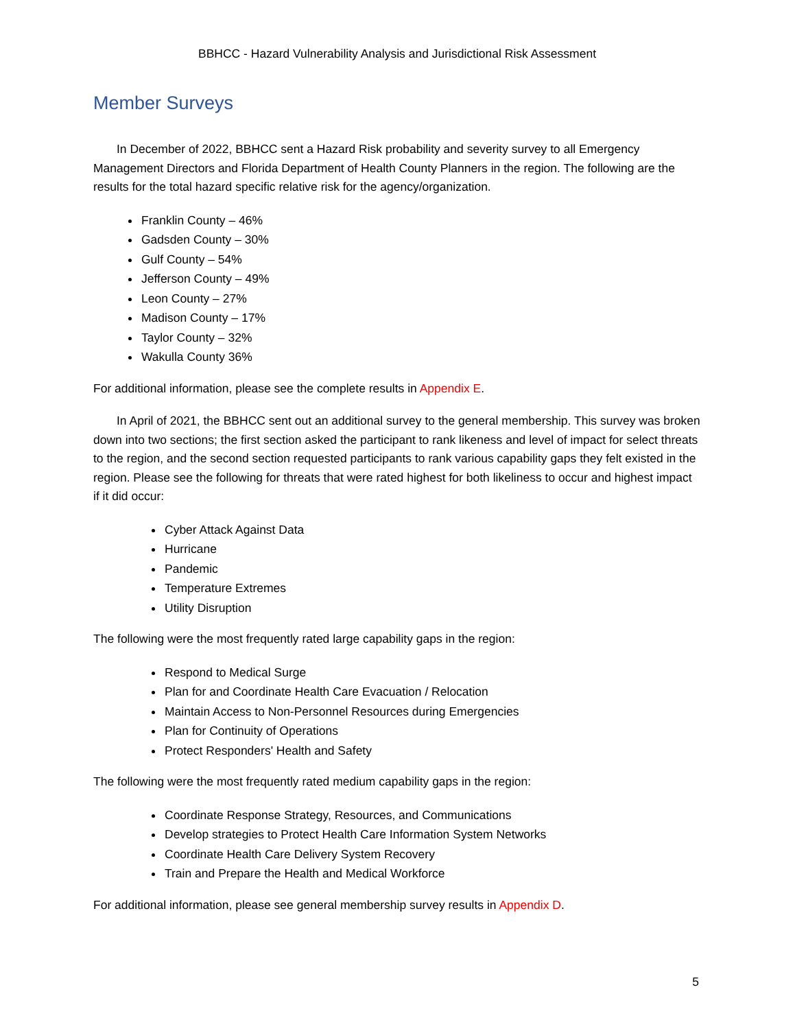BBHCC - Hazard Vulnerability Analysis and Jurisdictional Risk Assessment
Member Surveys
In December of 2022, BBHCC sent a Hazard Risk probability and severity survey to all Emergency Management Directors and Florida Department of Health County Planners in the region. The following are the results for the total hazard specific relative risk for the agency/organization.
Franklin County – 46%
Gadsden County – 30%
Gulf County – 54%
Jefferson County – 49%
Leon County – 27%
Madison County – 17%
Taylor County – 32%
Wakulla County 36%
For additional information, please see the complete results in Appendix E.
In April of 2021, the BBHCC sent out an additional survey to the general membership. This survey was broken down into two sections; the first section asked the participant to rank likeness and level of impact for select threats to the region, and the second section requested participants to rank various capability gaps they felt existed in the region. Please see the following for threats that were rated highest for both likeliness to occur and highest impact if it did occur:
Cyber Attack Against Data
Hurricane
Pandemic
Temperature Extremes
Utility Disruption
The following were the most frequently rated large capability gaps in the region:
Respond to Medical Surge
Plan for and Coordinate Health Care Evacuation / Relocation
Maintain Access to Non-Personnel Resources during Emergencies
Plan for Continuity of Operations
Protect Responders' Health and Safety
The following were the most frequently rated medium capability gaps in the region:
Coordinate Response Strategy, Resources, and Communications
Develop strategies to Protect Health Care Information System Networks
Coordinate Health Care Delivery System Recovery
Train and Prepare the Health and Medical Workforce
For additional information, please see general membership survey results in Appendix D.
5